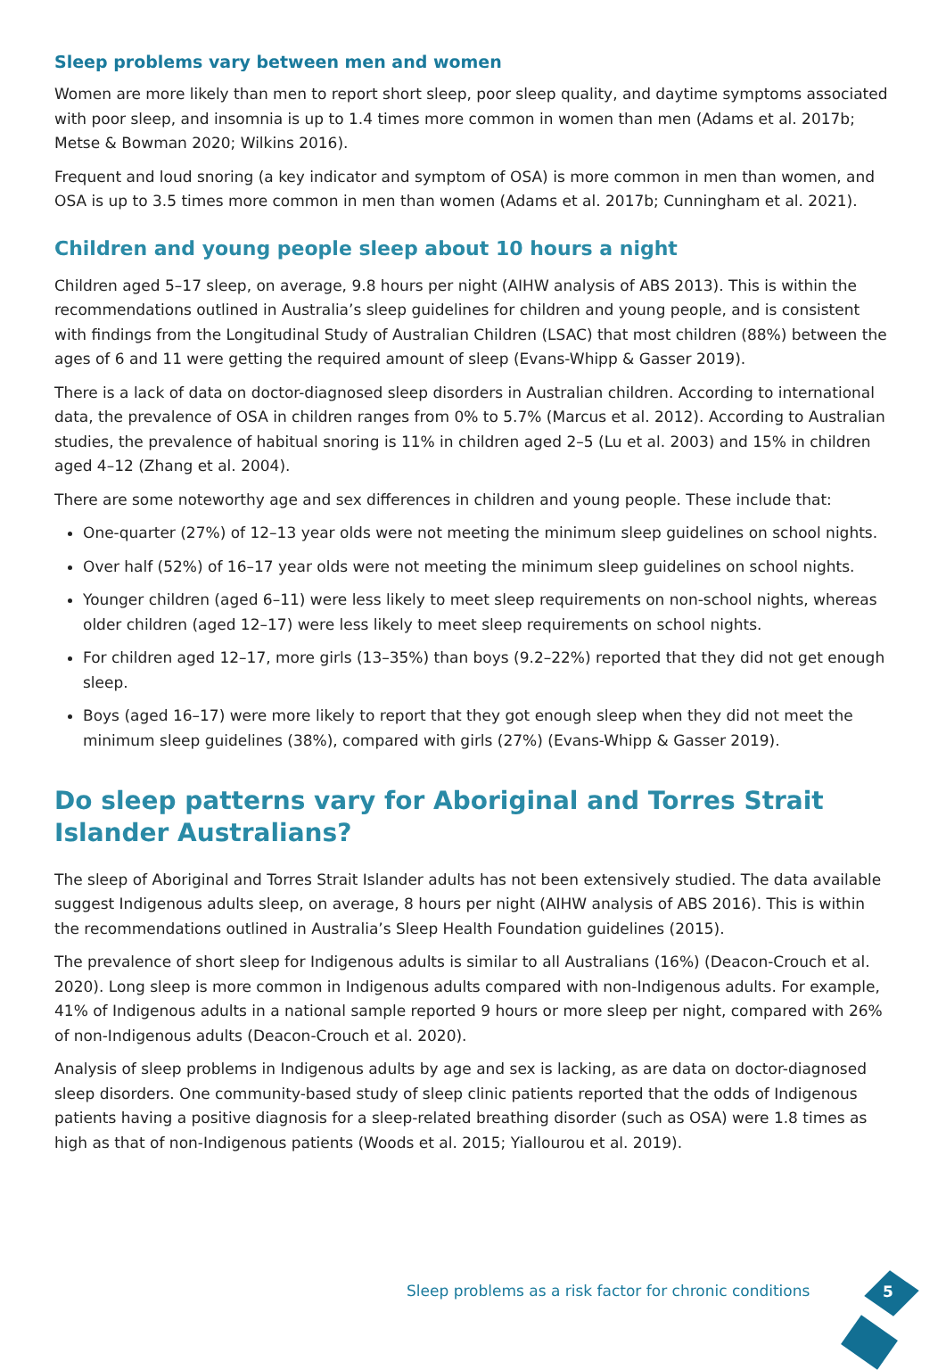Sleep problems vary between men and women
Women are more likely than men to report short sleep, poor sleep quality, and daytime symptoms associated with poor sleep, and insomnia is up to 1.4 times more common in women than men (Adams et al. 2017b; Metse & Bowman 2020; Wilkins 2016).
Frequent and loud snoring (a key indicator and symptom of OSA) is more common in men than women, and OSA is up to 3.5 times more common in men than women (Adams et al. 2017b; Cunningham et al. 2021).
Children and young people sleep about 10 hours a night
Children aged 5–17 sleep, on average, 9.8 hours per night (AIHW analysis of ABS 2013). This is within the recommendations outlined in Australia’s sleep guidelines for children and young people, and is consistent with findings from the Longitudinal Study of Australian Children (LSAC) that most children (88%) between the ages of 6 and 11 were getting the required amount of sleep (Evans-Whipp & Gasser 2019).
There is a lack of data on doctor-diagnosed sleep disorders in Australian children. According to international data, the prevalence of OSA in children ranges from 0% to 5.7% (Marcus et al. 2012). According to Australian studies, the prevalence of habitual snoring is 11% in children aged 2–5 (Lu et al. 2003) and 15% in children aged 4–12 (Zhang et al. 2004).
There are some noteworthy age and sex differences in children and young people. These include that:
One-quarter (27%) of 12–13 year olds were not meeting the minimum sleep guidelines on school nights.
Over half (52%) of 16–17 year olds were not meeting the minimum sleep guidelines on school nights.
Younger children (aged 6–11) were less likely to meet sleep requirements on non-school nights, whereas older children (aged 12–17) were less likely to meet sleep requirements on school nights.
For children aged 12–17, more girls (13–35%) than boys (9.2–22%) reported that they did not get enough sleep.
Boys (aged 16–17) were more likely to report that they got enough sleep when they did not meet the minimum sleep guidelines (38%), compared with girls (27%) (Evans-Whipp & Gasser 2019).
Do sleep patterns vary for Aboriginal and Torres Strait Islander Australians?
The sleep of Aboriginal and Torres Strait Islander adults has not been extensively studied. The data available suggest Indigenous adults sleep, on average, 8 hours per night (AIHW analysis of ABS 2016). This is within the recommendations outlined in Australia’s Sleep Health Foundation guidelines (2015).
The prevalence of short sleep for Indigenous adults is similar to all Australians (16%) (Deacon-Crouch et al. 2020). Long sleep is more common in Indigenous adults compared with non-Indigenous adults. For example, 41% of Indigenous adults in a national sample reported 9 hours or more sleep per night, compared with 26% of non-Indigenous adults (Deacon-Crouch et al. 2020).
Analysis of sleep problems in Indigenous adults by age and sex is lacking, as are data on doctor-diagnosed sleep disorders. One community-based study of sleep clinic patients reported that the odds of Indigenous patients having a positive diagnosis for a sleep-related breathing disorder (such as OSA) were 1.8 times as high as that of non-Indigenous patients (Woods et al. 2015; Yiallourou et al. 2019).
Sleep problems as a risk factor for chronic conditions
5